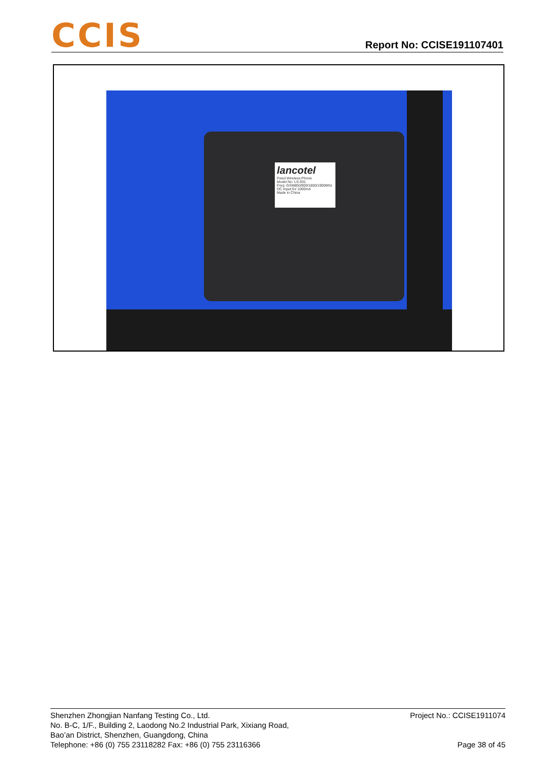CCIS
Report No: CCISE191107401
lancotel
Fixed Wireless Phone
Model No: LS-931
Freq: GSM850/900/1800/1900Mhz
DC Input:5V 1000mA
Made in China
Shenzhen Zhongjian Nanfang Testing Co., Ltd.
No. B-C, 1/F., Building 2, Laodong No.2 Industrial Park, Xixiang Road,
Bao’an District, Shenzhen, Guangdong, China
Telephone: +86 (0) 755 23118282 Fax: +86 (0) 755 23116366
Project No.: CCISE1911074
Page 38 of 45